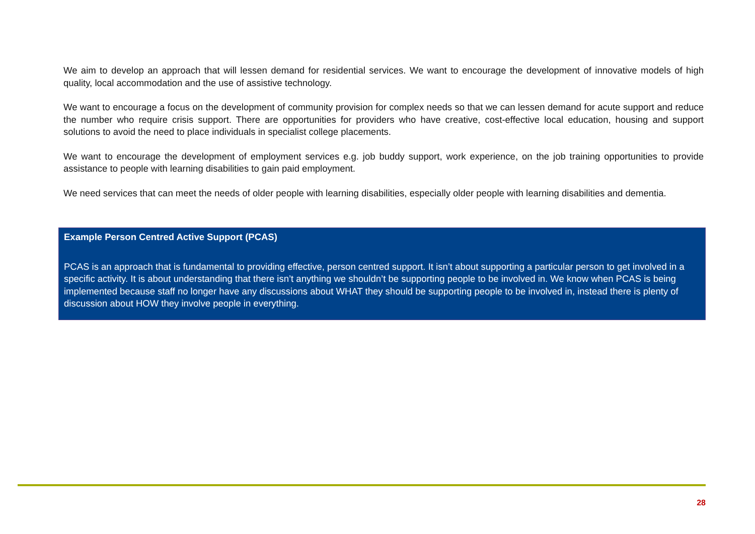We aim to develop an approach that will lessen demand for residential services. We want to encourage the development of innovative models of high quality, local accommodation and the use of assistive technology.
We want to encourage a focus on the development of community provision for complex needs so that we can lessen demand for acute support and reduce the number who require crisis support. There are opportunities for providers who have creative, cost-effective local education, housing and support solutions to avoid the need to place individuals in specialist college placements.
We want to encourage the development of employment services e.g. job buddy support, work experience, on the job training opportunities to provide assistance to people with learning disabilities to gain paid employment.
We need services that can meet the needs of older people with learning disabilities, especially older people with learning disabilities and dementia.
Example Person Centred Active Support (PCAS)
PCAS is an approach that is fundamental to providing effective, person centred support. It isn’t about supporting a particular person to get involved in a specific activity. It is about understanding that there isn’t anything we shouldn’t be supporting people to be involved in. We know when PCAS is being implemented because staff no longer have any discussions about WHAT they should be supporting people to be involved in, instead there is plenty of discussion about HOW they involve people in everything.
28